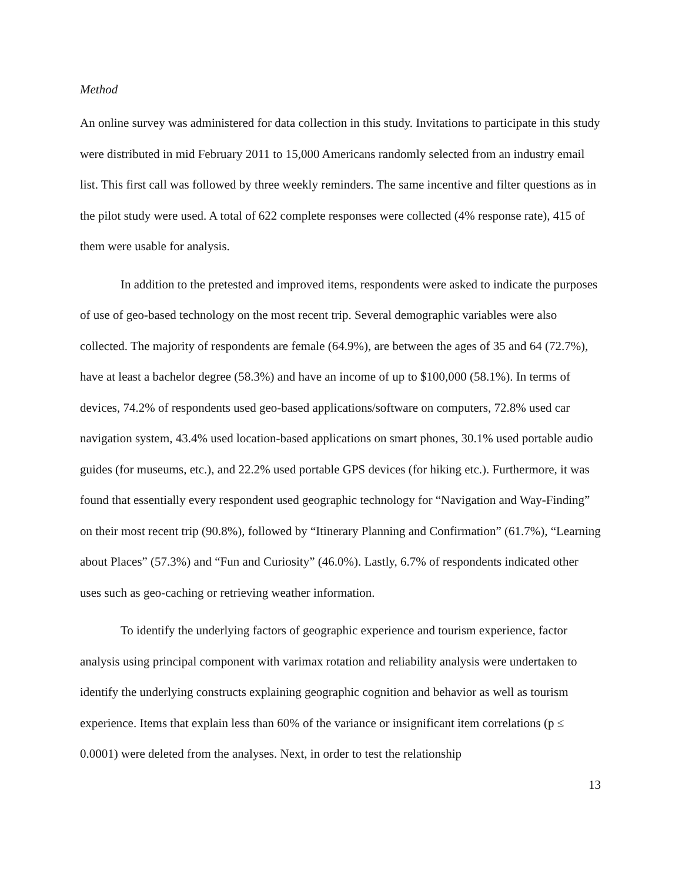Method
An online survey was administered for data collection in this study. Invitations to participate in this study were distributed in mid February 2011 to 15,000 Americans randomly selected from an industry email list. This first call was followed by three weekly reminders. The same incentive and filter questions as in the pilot study were used. A total of 622 complete responses were collected (4% response rate), 415 of them were usable for analysis.
In addition to the pretested and improved items, respondents were asked to indicate the purposes of use of geo-based technology on the most recent trip. Several demographic variables were also collected. The majority of respondents are female (64.9%), are between the ages of 35 and 64 (72.7%), have at least a bachelor degree (58.3%) and have an income of up to $100,000 (58.1%). In terms of devices, 74.2% of respondents used geo-based applications/software on computers, 72.8% used car navigation system, 43.4% used location-based applications on smart phones, 30.1% used portable audio guides (for museums, etc.), and 22.2% used portable GPS devices (for hiking etc.). Furthermore, it was found that essentially every respondent used geographic technology for “Navigation and Way-Finding” on their most recent trip (90.8%), followed by “Itinerary Planning and Confirmation” (61.7%), “Learning about Places” (57.3%) and “Fun and Curiosity” (46.0%). Lastly, 6.7% of respondents indicated other uses such as geo-caching or retrieving weather information.
To identify the underlying factors of geographic experience and tourism experience, factor analysis using principal component with varimax rotation and reliability analysis were undertaken to identify the underlying constructs explaining geographic cognition and behavior as well as tourism experience. Items that explain less than 60% of the variance or insignificant item correlations (p ≤ 0.0001) were deleted from the analyses. Next, in order to test the relationship
13